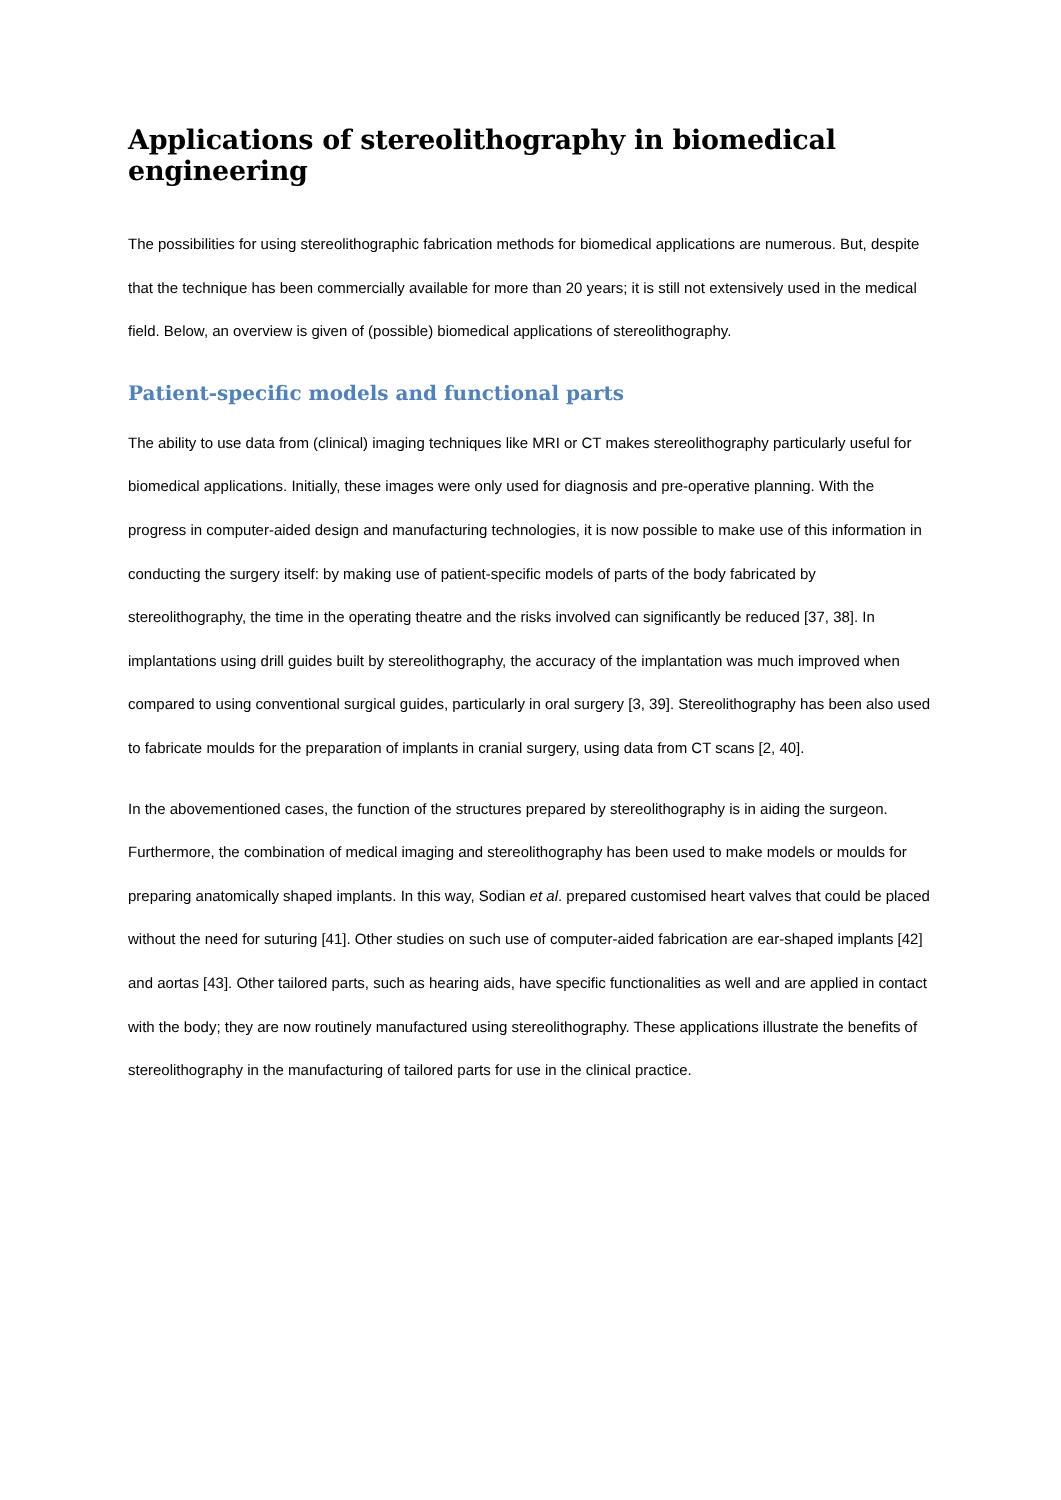Applications of stereolithography in biomedical engineering
The possibilities for using stereolithographic fabrication methods for biomedical applications are numerous. But, despite that the technique has been commercially available for more than 20 years; it is still not extensively used in the medical field. Below, an overview is given of (possible) biomedical applications of stereolithography.
Patient-specific models and functional parts
The ability to use data from (clinical) imaging techniques like MRI or CT makes stereolithography particularly useful for biomedical applications. Initially, these images were only used for diagnosis and pre-operative planning. With the progress in computer-aided design and manufacturing technologies, it is now possible to make use of this information in conducting the surgery itself: by making use of patient-specific models of parts of the body fabricated by stereolithography, the time in the operating theatre and the risks involved can significantly be reduced [37, 38]. In implantations using drill guides built by stereolithography, the accuracy of the implantation was much improved when compared to using conventional surgical guides, particularly in oral surgery [3, 39]. Stereolithography has been also used to fabricate moulds for the preparation of implants in cranial surgery, using data from CT scans [2, 40].
In the abovementioned cases, the function of the structures prepared by stereolithography is in aiding the surgeon. Furthermore, the combination of medical imaging and stereolithography has been used to make models or moulds for preparing anatomically shaped implants. In this way, Sodian et al. prepared customised heart valves that could be placed without the need for suturing [41]. Other studies on such use of computer-aided fabrication are ear-shaped implants [42] and aortas [43]. Other tailored parts, such as hearing aids, have specific functionalities as well and are applied in contact with the body; they are now routinely manufactured using stereolithography. These applications illustrate the benefits of stereolithography in the manufacturing of tailored parts for use in the clinical practice.